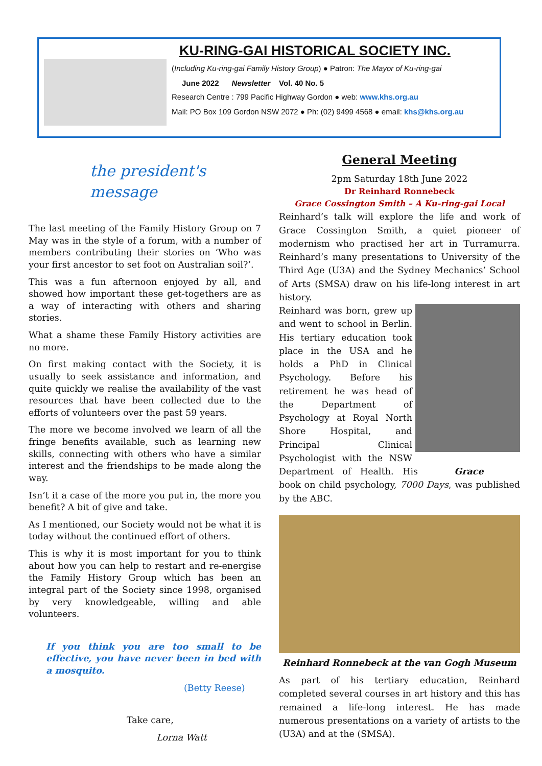KU-RING-GAI HISTORICAL SOCIETY INC.
(Including Ku-ring-gai Family History Group) ● Patron: The Mayor of Ku-ring-gai
June 2022 Newsletter Vol. 40 No. 5
Research Centre : 799 Pacific Highway Gordon ● web: www.khs.org.au
Mail: PO Box 109 Gordon NSW 2072 ● Ph: (02) 9499 4568 ● email: khs@khs.org.au
the president's message
The last meeting of the Family History Group on 7 May was in the style of a forum, with a number of members contributing their stories on ‘Who was your first ancestor to set foot on Australian soil?’.
This was a fun afternoon enjoyed by all, and showed how important these get-togethers are as a way of interacting with others and sharing stories.
What a shame these Family History activities are no more.
On first making contact with the Society, it is usually to seek assistance and information, and quite quickly we realise the availability of the vast resources that have been collected due to the efforts of volunteers over the past 59 years.
The more we become involved we learn of all the fringe benefits available, such as learning new skills, connecting with others who have a similar interest and the friendships to be made along the way.
Isn’t it a case of the more you put in, the more you benefit? A bit of give and take.
As I mentioned, our Society would not be what it is today without the continued effort of others.
This is why it is most important for you to think about how you can help to restart and re-energise the Family History Group which has been an integral part of the Society since 1998, organised by very knowledgeable, willing and able volunteers.
If you think you are too small to be effective, you have never been in bed with a mosquito.
(Betty Reese)
Take care,
Lorna Watt
General Meeting
2pm Saturday 18th June 2022
Dr Reinhard Ronnebeck
Grace Cossington Smith – A Ku-ring-gai Local
Reinhard’s talk will explore the life and work of Grace Cossington Smith, a quiet pioneer of modernism who practised her art in Turramurra. Reinhard’s many presentations to University of the Third Age (U3A) and the Sydney Mechanics’ School of Arts (SMSA) draw on his life-long interest in art history.
Reinhard was born, grew up and went to school in Berlin. His tertiary education took place in the USA and he holds a PhD in Clinical Psychology. Before his retirement he was head of the Department of Psychology at Royal North Shore Hospital, and Principal Clinical Psychologist with the NSW Department of Health. His Grace book on child psychology, 7000 Days, was published by the ABC.
Reinhard Ronnebeck at the van Gogh Museum
As part of his tertiary education, Reinhard completed several courses in art history and this has remained a life-long interest. He has made numerous presentations on a variety of artists to the (U3A) and at the (SMSA).